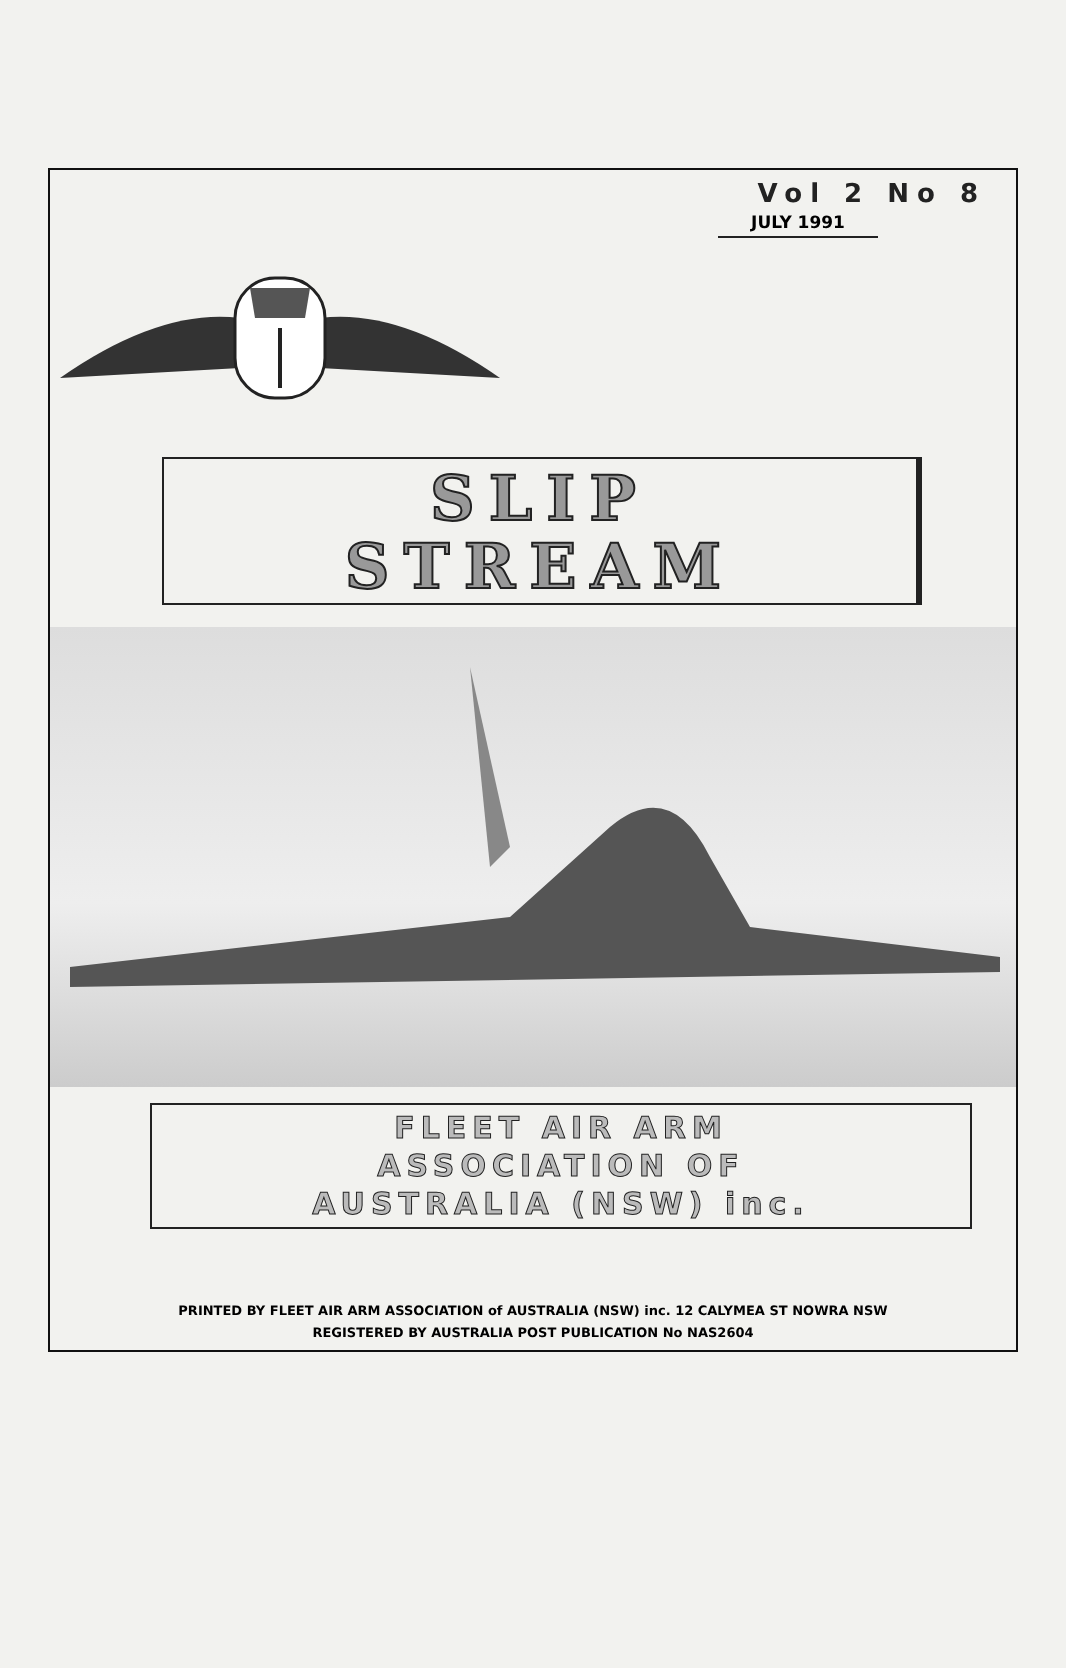Vol 2 No 8
JULY 1991
SLIP
STREAM
FLEET AIR ARM
ASSOCIATION OF
AUSTRALIA (NSW) inc.
PRINTED BY FLEET AIR ARM ASSOCIATION of AUSTRALIA (NSW) inc. 12 CALYMEA ST NOWRA NSW
REGISTERED BY AUSTRALIA POST PUBLICATION No NAS2604